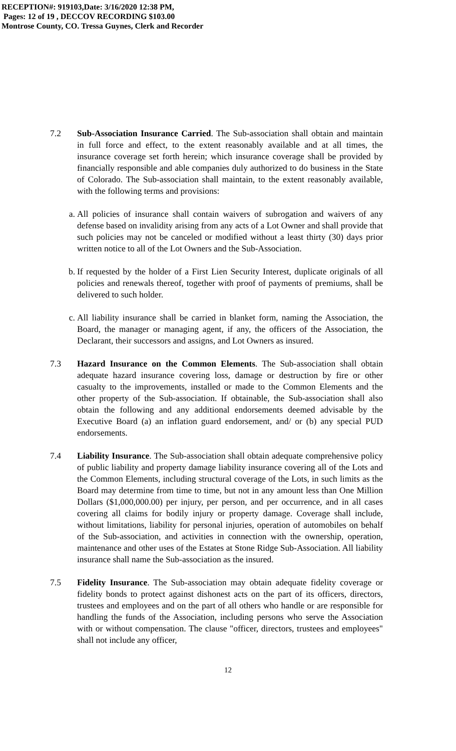RECEPTION#: 919103,Date: 3/16/2020 12:38 PM,
Pages: 12 of 19 , DECCOV RECORDING $103.00
Montrose County, CO. Tressa Guynes, Clerk and Recorder
7.2 Sub-Association Insurance Carried. The Sub-association shall obtain and maintain in full force and effect, to the extent reasonably available and at all times, the insurance coverage set forth herein; which insurance coverage shall be provided by financially responsible and able companies duly authorized to do business in the State of Colorado. The Sub-association shall maintain, to the extent reasonably available, with the following terms and provisions:
a. All policies of insurance shall contain waivers of subrogation and waivers of any defense based on invalidity arising from any acts of a Lot Owner and shall provide that such policies may not be canceled or modified without a least thirty (30) days prior written notice to all of the Lot Owners and the Sub-Association.
b. If requested by the holder of a First Lien Security Interest, duplicate originals of all policies and renewals thereof, together with proof of payments of premiums, shall be delivered to such holder.
c. All liability insurance shall be carried in blanket form, naming the Association, the Board, the manager or managing agent, if any, the officers of the Association, the Declarant, their successors and assigns, and Lot Owners as insured.
7.3 Hazard Insurance on the Common Elements. The Sub-association shall obtain adequate hazard insurance covering loss, damage or destruction by fire or other casualty to the improvements, installed or made to the Common Elements and the other property of the Sub-association. If obtainable, the Sub-association shall also obtain the following and any additional endorsements deemed advisable by the Executive Board (a) an inflation guard endorsement, and/ or (b) any special PUD endorsements.
7.4 Liability Insurance. The Sub-association shall obtain adequate comprehensive policy of public liability and property damage liability insurance covering all of the Lots and the Common Elements, including structural coverage of the Lots, in such limits as the Board may determine from time to time, but not in any amount less than One Million Dollars ($1,000,000.00) per injury, per person, and per occurrence, and in all cases covering all claims for bodily injury or property damage. Coverage shall include, without limitations, liability for personal injuries, operation of automobiles on behalf of the Sub-association, and activities in connection with the ownership, operation, maintenance and other uses of the Estates at Stone Ridge Sub-Association. All liability insurance shall name the Sub-association as the insured.
7.5 Fidelity Insurance. The Sub-association may obtain adequate fidelity coverage or fidelity bonds to protect against dishonest acts on the part of its officers, directors, trustees and employees and on the part of all others who handle or are responsible for handling the funds of the Association, including persons who serve the Association with or without compensation. The clause "officer, directors, trustees and employees" shall not include any officer,
12